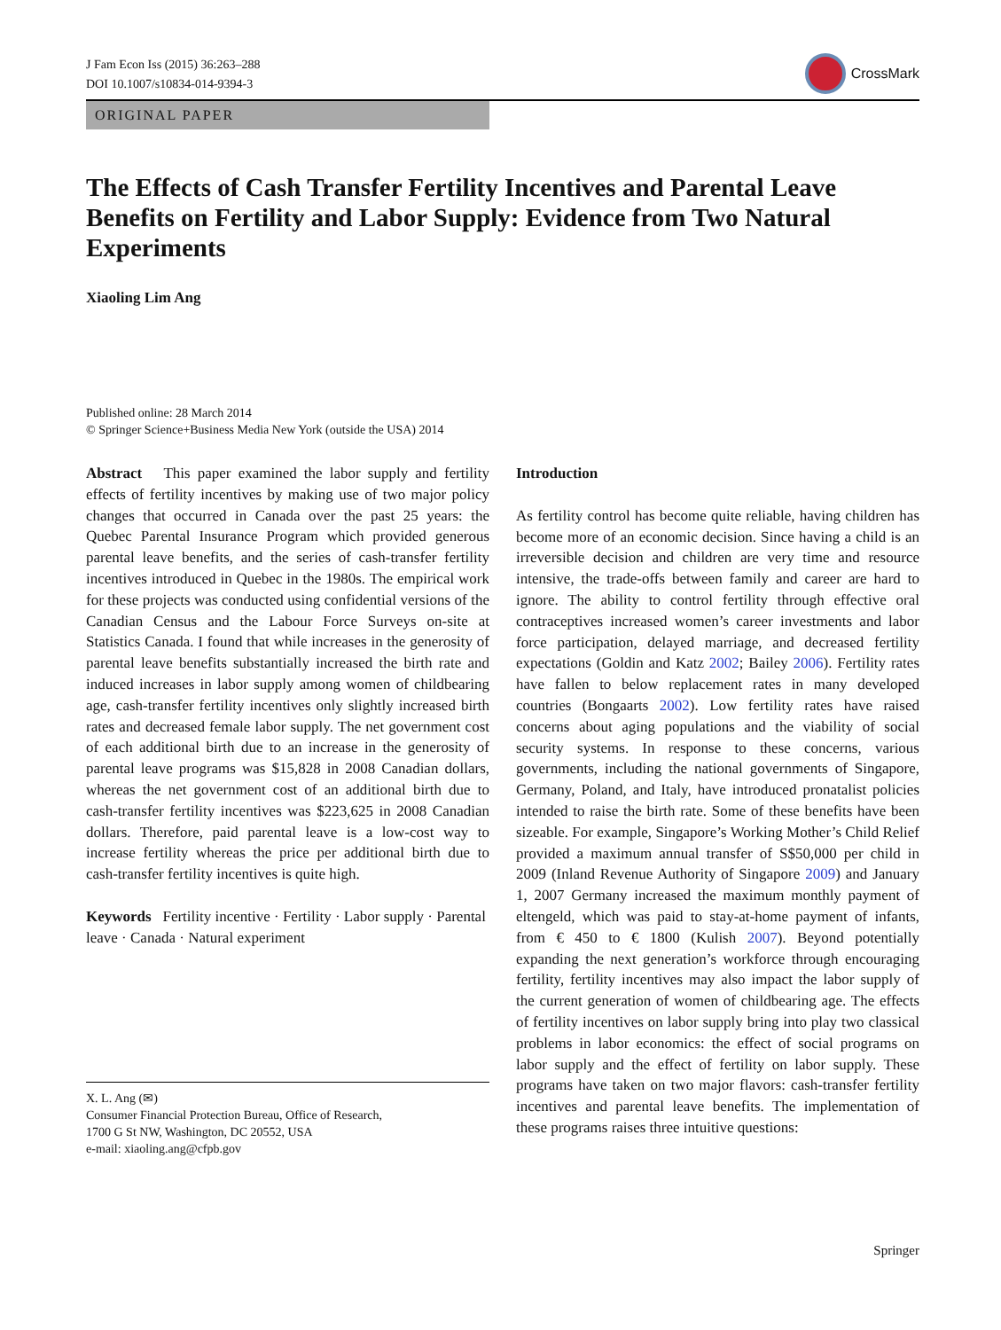J Fam Econ Iss (2015) 36:263–288
DOI 10.1007/s10834-014-9394-3
CrossMark
ORIGINAL PAPER
The Effects of Cash Transfer Fertility Incentives and Parental Leave Benefits on Fertility and Labor Supply: Evidence from Two Natural Experiments
Xiaoling Lim Ang
Published online: 28 March 2014
© Springer Science+Business Media New York (outside the USA) 2014
Abstract This paper examined the labor supply and fertility effects of fertility incentives by making use of two major policy changes that occurred in Canada over the past 25 years: the Quebec Parental Insurance Program which provided generous parental leave benefits, and the series of cash-transfer fertility incentives introduced in Quebec in the 1980s. The empirical work for these projects was conducted using confidential versions of the Canadian Census and the Labour Force Surveys on-site at Statistics Canada. I found that while increases in the generosity of parental leave benefits substantially increased the birth rate and induced increases in labor supply among women of childbearing age, cash-transfer fertility incentives only slightly increased birth rates and decreased female labor supply. The net government cost of each additional birth due to an increase in the generosity of parental leave programs was $15,828 in 2008 Canadian dollars, whereas the net government cost of an additional birth due to cash-transfer fertility incentives was $223,625 in 2008 Canadian dollars. Therefore, paid parental leave is a low-cost way to increase fertility whereas the price per additional birth due to cash-transfer fertility incentives is quite high.
Keywords Fertility incentive · Fertility · Labor supply · Parental leave · Canada · Natural experiment
X. L. Ang (✉)
Consumer Financial Protection Bureau, Office of Research,
1700 G St NW, Washington, DC 20552, USA
e-mail: xiaoling.ang@cfpb.gov
Introduction
As fertility control has become quite reliable, having children has become more of an economic decision. Since having a child is an irreversible decision and children are very time and resource intensive, the trade-offs between family and career are hard to ignore. The ability to control fertility through effective oral contraceptives increased women’s career investments and labor force participation, delayed marriage, and decreased fertility expectations (Goldin and Katz 2002; Bailey 2006). Fertility rates have fallen to below replacement rates in many developed countries (Bongaarts 2002). Low fertility rates have raised concerns about aging populations and the viability of social security systems. In response to these concerns, various governments, including the national governments of Singapore, Germany, Poland, and Italy, have introduced pronatalist policies intended to raise the birth rate. Some of these benefits have been sizeable. For example, Singapore’s Working Mother’s Child Relief provided a maximum annual transfer of S$50,000 per child in 2009 (Inland Revenue Authority of Singapore 2009) and January 1, 2007 Germany increased the maximum monthly payment of eltengeld, which was paid to stay-at-home payment of infants, from € 450 to € 1800 (Kulish 2007). Beyond potentially expanding the next generation’s workforce through encouraging fertility, fertility incentives may also impact the labor supply of the current generation of women of childbearing age. The effects of fertility incentives on labor supply bring into play two classical problems in labor economics: the effect of social programs on labor supply and the effect of fertility on labor supply. These programs have taken on two major flavors: cash-transfer fertility incentives and parental leave benefits. The implementation of these programs raises three intuitive questions:
Springer